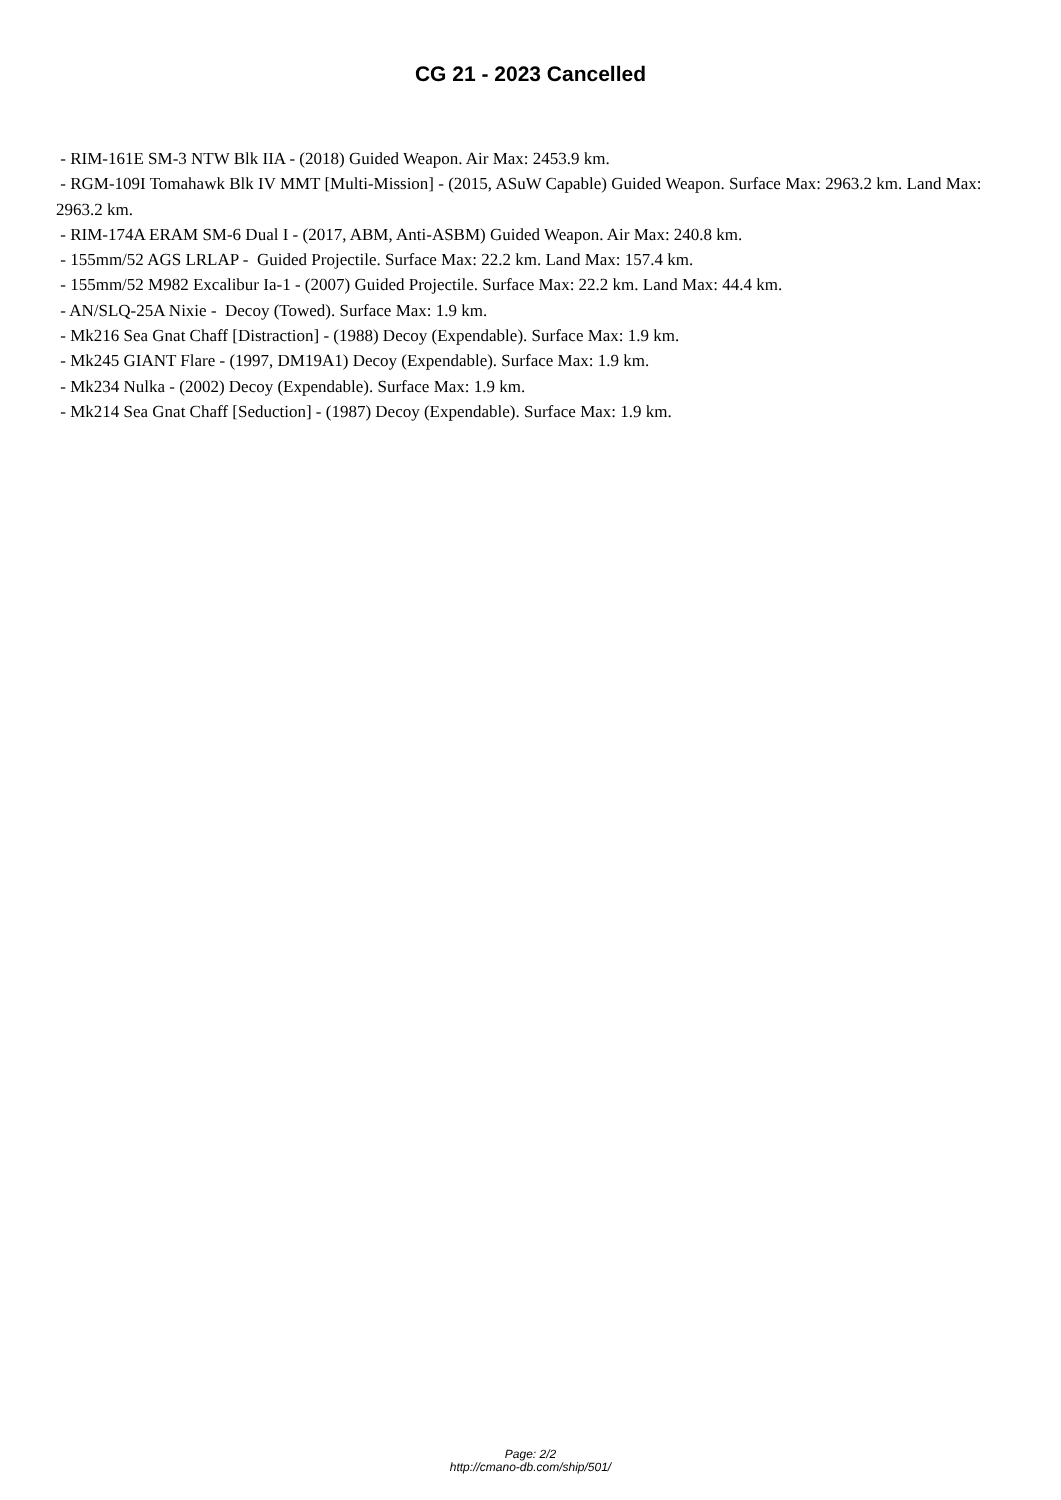CG 21 - 2023 Cancelled
- RIM-161E SM-3 NTW Blk IIA - (2018) Guided Weapon. Air Max: 2453.9 km.
- RGM-109I Tomahawk Blk IV MMT [Multi-Mission] - (2015, ASuW Capable) Guided Weapon. Surface Max: 2963.2 km. Land Max: 2963.2 km.
- RIM-174A ERAM SM-6 Dual I - (2017, ABM, Anti-ASBM) Guided Weapon. Air Max: 240.8 km.
- 155mm/52 AGS LRLAP - Guided Projectile. Surface Max: 22.2 km. Land Max: 157.4 km.
- 155mm/52 M982 Excalibur Ia-1 - (2007) Guided Projectile. Surface Max: 22.2 km. Land Max: 44.4 km.
- AN/SLQ-25A Nixie - Decoy (Towed). Surface Max: 1.9 km.
- Mk216 Sea Gnat Chaff [Distraction] - (1988) Decoy (Expendable). Surface Max: 1.9 km.
- Mk245 GIANT Flare - (1997, DM19A1) Decoy (Expendable). Surface Max: 1.9 km.
- Mk234 Nulka - (2002) Decoy (Expendable). Surface Max: 1.9 km.
- Mk214 Sea Gnat Chaff [Seduction] - (1987) Decoy (Expendable). Surface Max: 1.9 km.
Page: 2/2
http://cmano-db.com/ship/501/